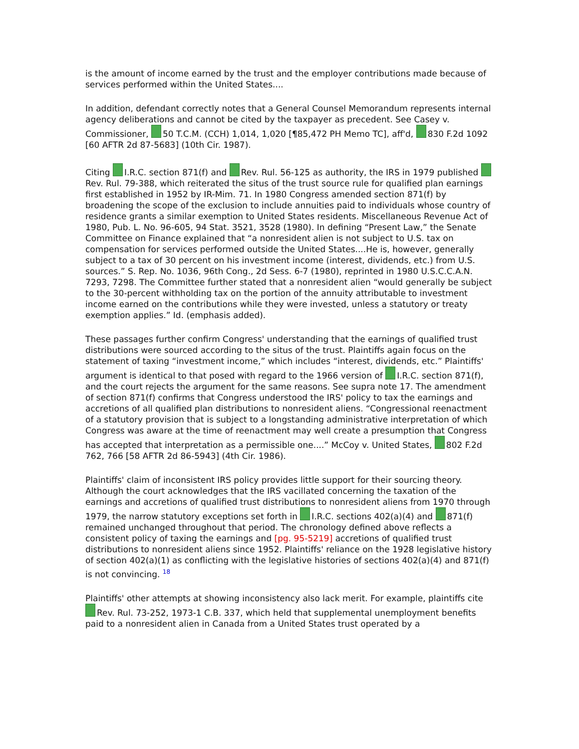is the amount of income earned by the trust and the employer contributions made because of services performed within the United States....
In addition, defendant correctly notes that a General Counsel Memorandum represents internal agency deliberations and cannot be cited by the taxpayer as precedent. See Casey v. Commissioner, 50 T.C.M. (CCH) 1,014, 1,020 [¶85,472 PH Memo TC], aff'd, 830 F.2d 1092 [60 AFTR 2d 87-5683] (10th Cir. 1987).
Citing I.R.C. section 871(f) and Rev. Rul. 56-125 as authority, the IRS in 1979 published Rev. Rul. 79-388, which reiterated the situs of the trust source rule for qualified plan earnings first established in 1952 by IR-Mim. 71. In 1980 Congress amended section 871(f) by broadening the scope of the exclusion to include annuities paid to individuals whose country of residence grants a similar exemption to United States residents. Miscellaneous Revenue Act of 1980, Pub. L. No. 96-605, 94 Stat. 3521, 3528 (1980). In defining “Present Law,” the Senate Committee on Finance explained that “a nonresident alien is not subject to U.S. tax on compensation for services performed outside the United States....He is, however, generally subject to a tax of 30 percent on his investment income (interest, dividends, etc.) from U.S. sources.” S. Rep. No. 1036, 96th Cong., 2d Sess. 6-7 (1980), reprinted in 1980 U.S.C.C.A.N. 7293, 7298. The Committee further stated that a nonresident alien “would generally be subject to the 30-percent withholding tax on the portion of the annuity attributable to investment income earned on the contributions while they were invested, unless a statutory or treaty exemption applies.” Id. (emphasis added).
These passages further confirm Congress' understanding that the earnings of qualified trust distributions were sourced according to the situs of the trust. Plaintiffs again focus on the statement of taxing “investment income,” which includes “interest, dividends, etc.” Plaintiffs' argument is identical to that posed with regard to the 1966 version of I.R.C. section 871(f), and the court rejects the argument for the same reasons. See supra note 17. The amendment of section 871(f) confirms that Congress understood the IRS' policy to tax the earnings and accretions of all qualified plan distributions to nonresident aliens. “Congressional reenactment of a statutory provision that is subject to a longstanding administrative interpretation of which Congress was aware at the time of reenactment may well create a presumption that Congress has accepted that interpretation as a permissible one....” McCoy v. United States, 802 F.2d 762, 766 [58 AFTR 2d 86-5943] (4th Cir. 1986).
Plaintiffs' claim of inconsistent IRS policy provides little support for their sourcing theory. Although the court acknowledges that the IRS vacillated concerning the taxation of the earnings and accretions of qualified trust distributions to nonresident aliens from 1970 through 1979, the narrow statutory exceptions set forth in I.R.C. sections 402(a)(4) and 871(f) remained unchanged throughout that period. The chronology defined above reflects a consistent policy of taxing the earnings and [pg. 95-5219] accretions of qualified trust distributions to nonresident aliens since 1952. Plaintiffs' reliance on the 1928 legislative history of section 402(a)(1) as conflicting with the legislative histories of sections 402(a)(4) and 871(f) is not convincing. <sup>18</sup>
Plaintiffs' other attempts at showing inconsistency also lack merit. For example, plaintiffs cite Rev. Rul. 73-252, 1973-1 C.B. 337, which held that supplemental unemployment benefits paid to a nonresident alien in Canada from a United States trust operated by a